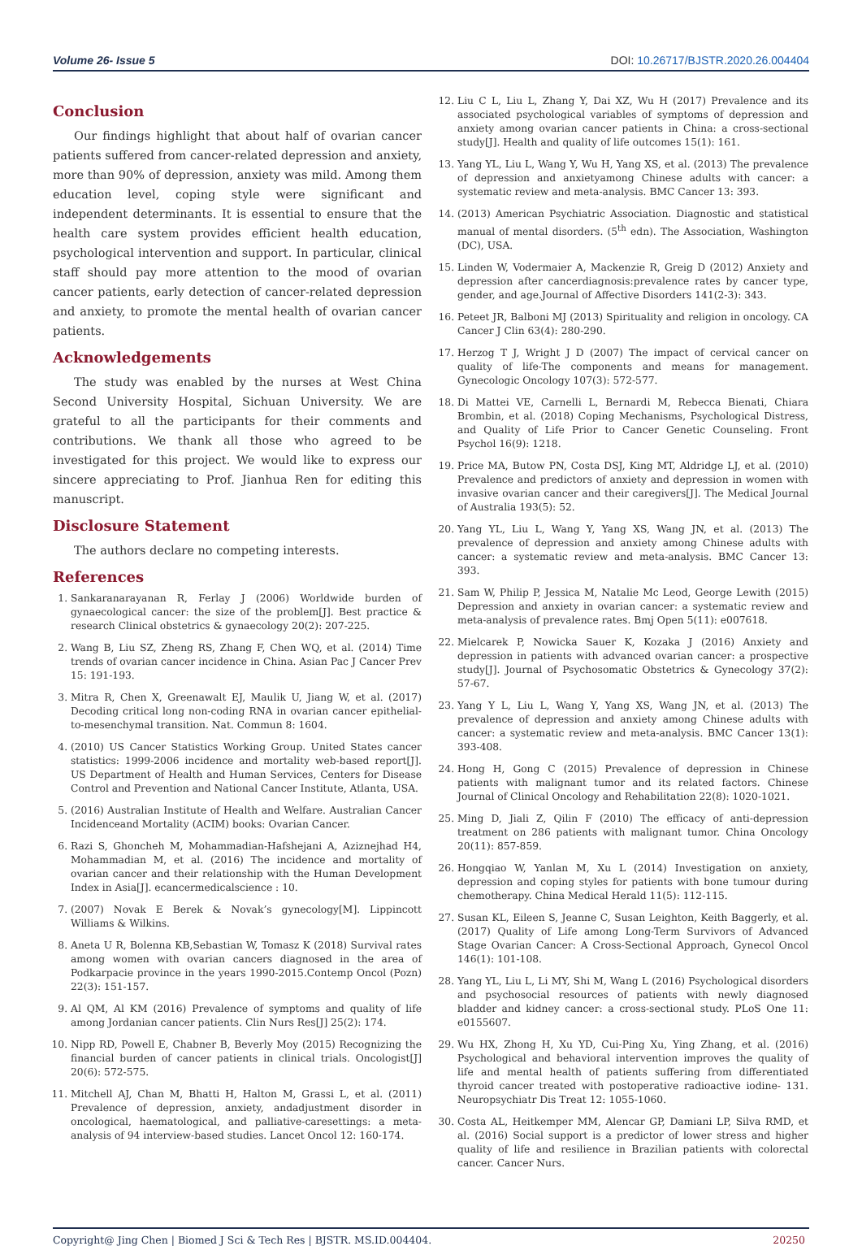Volume 26- Issue 5 DOI: 10.26717/BJSTR.2020.26.004404
Conclusion
Our findings highlight that about half of ovarian cancer patients suffered from cancer-related depression and anxiety, more than 90% of depression, anxiety was mild. Among them education level, coping style were significant and independent determinants. It is essential to ensure that the health care system provides efficient health education, psychological intervention and support. In particular, clinical staff should pay more attention to the mood of ovarian cancer patients, early detection of cancer-related depression and anxiety, to promote the mental health of ovarian cancer patients.
Acknowledgements
The study was enabled by the nurses at West China Second University Hospital, Sichuan University. We are grateful to all the participants for their comments and contributions. We thank all those who agreed to be investigated for this project. We would like to express our sincere appreciating to Prof. Jianhua Ren for editing this manuscript.
Disclosure Statement
The authors declare no competing interests.
References
1. Sankaranarayanan R, Ferlay J (2006) Worldwide burden of gynaecological cancer: the size of the problem[J]. Best practice & research Clinical obstetrics & gynaecology 20(2): 207-225.
2. Wang B, Liu SZ, Zheng RS, Zhang F, Chen WQ, et al. (2014) Time trends of ovarian cancer incidence in China. Asian Pac J Cancer Prev 15: 191-193.
3. Mitra R, Chen X, Greenawalt EJ, Maulik U, Jiang W, et al. (2017) Decoding critical long non-coding RNA in ovarian cancer epithelial-to-mesenchymal transition. Nat. Commun 8: 1604.
4. (2010) US Cancer Statistics Working Group. United States cancer statistics: 1999-2006 incidence and mortality web-based report[J]. US Department of Health and Human Services, Centers for Disease Control and Prevention and National Cancer Institute, Atlanta, USA.
5. (2016) Australian Institute of Health and Welfare. Australian Cancer Incidenceand Mortality (ACIM) books: Ovarian Cancer.
6. Razi S, Ghoncheh M, Mohammadian-Hafshejani A, Aziznejhad H4, Mohammadian M, et al. (2016) The incidence and mortality of ovarian cancer and their relationship with the Human Development Index in Asia[J]. ecancermedicalscience : 10.
7. (2007) Novak E Berek & Novak’s gynecology[M]. Lippincott Williams & Wilkins.
8. Aneta U R, Bolenna KB,Sebastian W, Tomasz K (2018) Survival rates among women with ovarian cancers diagnosed in the area of Podkarpacie province in the years 1990-2015.Contemp Oncol (Pozn) 22(3): 151-157.
9. Al QM, Al KM (2016) Prevalence of symptoms and quality of life among Jordanian cancer patients. Clin Nurs Res[J] 25(2): 174.
10. Nipp RD, Powell E, Chabner B, Beverly Moy (2015) Recognizing the financial burden of cancer patients in clinical trials. Oncologist[J] 20(6): 572-575.
11. Mitchell AJ, Chan M, Bhatti H, Halton M, Grassi L, et al. (2011) Prevalence of depression, anxiety, andadjustment disorder in oncological, haematological, and palliative-caresettings: a meta-analysis of 94 interview-based studies. Lancet Oncol 12: 160-174.
12. Liu C L, Liu L, Zhang Y, Dai XZ, Wu H (2017) Prevalence and its associated psychological variables of symptoms of depression and anxiety among ovarian cancer patients in China: a cross-sectional study[J]. Health and quality of life outcomes 15(1): 161.
13. Yang YL, Liu L, Wang Y, Wu H, Yang XS, et al. (2013) The prevalence of depression and anxietyamong Chinese adults with cancer: a systematic review and meta-analysis. BMC Cancer 13: 393.
14. (2013) American Psychiatric Association. Diagnostic and statistical manual of mental disorders. (5<sup>th</sup> edn). The Association, Washington (DC), USA.
15. Linden W, Vodermaier A, Mackenzie R, Greig D (2012) Anxiety and depression after cancerdiagnosis:prevalence rates by cancer type, gender, and age.Journal of Affective Disorders 141(2-3): 343.
16. Peteet JR, Balboni MJ (2013) Spirituality and religion in oncology. CA Cancer J Clin 63(4): 280-290.
17. Herzog T J, Wright J D (2007) The impact of cervical cancer on quality of life-The components and means for management. Gynecologic Oncology 107(3): 572-577.
18. Di Mattei VE, Carnelli L, Bernardi M, Rebecca Bienati, Chiara Brombin, et al. (2018) Coping Mechanisms, Psychological Distress, and Quality of Life Prior to Cancer Genetic Counseling. Front Psychol 16(9): 1218.
19. Price MA, Butow PN, Costa DSJ, King MT, Aldridge LJ, et al. (2010) Prevalence and predictors of anxiety and depression in women with invasive ovarian cancer and their caregivers[J]. The Medical Journal of Australia 193(5): 52.
20. Yang YL, Liu L, Wang Y, Yang XS, Wang JN, et al. (2013) The prevalence of depression and anxiety among Chinese adults with cancer: a systematic review and meta-analysis. BMC Cancer 13: 393.
21. Sam W, Philip P, Jessica M, Natalie Mc Leod, George Lewith (2015) Depression and anxiety in ovarian cancer: a systematic review and meta-analysis of prevalence rates. Bmj Open 5(11): e007618.
22. Mielcarek P, Nowicka Sauer K, Kozaka J (2016) Anxiety and depression in patients with advanced ovarian cancer: a prospective study[J]. Journal of Psychosomatic Obstetrics & Gynecology 37(2): 57-67.
23. Yang Y L, Liu L, Wang Y, Yang XS, Wang JN, et al. (2013) The prevalence of depression and anxiety among Chinese adults with cancer: a systematic review and meta-analysis. BMC Cancer 13(1): 393-408.
24. Hong H, Gong C (2015) Prevalence of depression in Chinese patients with malignant tumor and its related factors. Chinese Journal of Clinical Oncology and Rehabilitation 22(8): 1020-1021.
25. Ming D, Jiali Z, Qilin F (2010) The efficacy of anti-depression treatment on 286 patients with malignant tumor. China Oncology 20(11): 857-859.
26. Hongqiao W, Yanlan M, Xu L (2014) Investigation on anxiety, depression and coping styles for patients with bone tumour during chemotherapy. China Medical Herald 11(5): 112-115.
27. Susan KL, Eileen S, Jeanne C, Susan Leighton, Keith Baggerly, et al. (2017) Quality of Life among Long-Term Survivors of Advanced Stage Ovarian Cancer: A Cross-Sectional Approach, Gynecol Oncol 146(1): 101-108.
28. Yang YL, Liu L, Li MY, Shi M, Wang L (2016) Psychological disorders and psychosocial resources of patients with newly diagnosed bladder and kidney cancer: a cross-sectional study. PLoS One 11: e0155607.
29. Wu HX, Zhong H, Xu YD, Cui-Ping Xu, Ying Zhang, et al. (2016) Psychological and behavioral intervention improves the quality of life and mental health of patients suffering from differentiated thyroid cancer treated with postoperative radioactive iodine- 131. Neuropsychiatr Dis Treat 12: 1055-1060.
30. Costa AL, Heitkemper MM, Alencar GP, Damiani LP, Silva RMD, et al. (2016) Social support is a predictor of lower stress and higher quality of life and resilience in Brazilian patients with colorectal cancer. Cancer Nurs.
Copyright@ Jing Chen | Biomed J Sci & Tech Res | BJSTR. MS.ID.004404. 20250